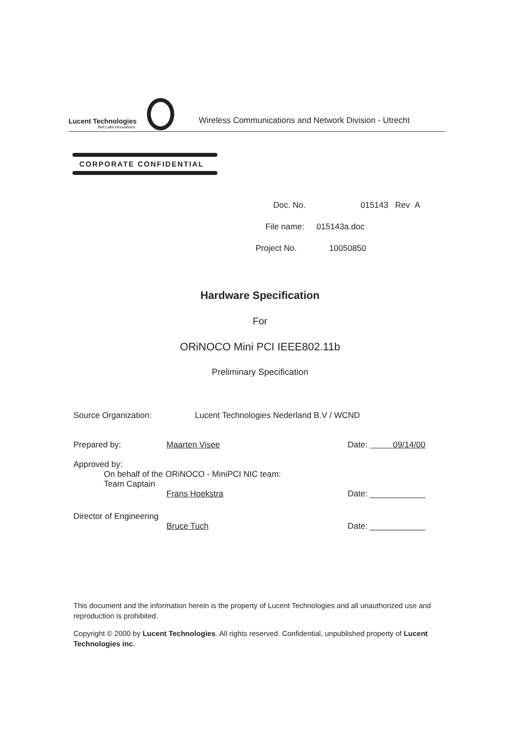Lucent Technologies
Bell Labs Innovations
Wireless Communications and Network Division - Utrecht
CORPORATE CONFIDENTIAL
| Doc. No. | 015143 Rev A |
| File name: | 015143a.doc |
| Project No. | 10050850 |
Hardware Specification
For
ORiNOCO Mini PCI IEEE802.11b
Preliminary Specification
Source Organization: Lucent Technologies Nederland B.V / WCND
Prepared by: Maarten Visee Date: 09/14/00
Approved by:
On behalf of the ORiNOCO - MiniPCI NIC team:
Team Captain
Frans Hoekstra Date: ____________
Director of Engineering
Bruce Tuch Date: ____________
This document and the information herein is the property of Lucent Technologies and all unauthorized use and reproduction is prohibited.
Copyright © 2000 by Lucent Technologies. All rights reserved. Confidential, unpublished property of Lucent Technologies inc.